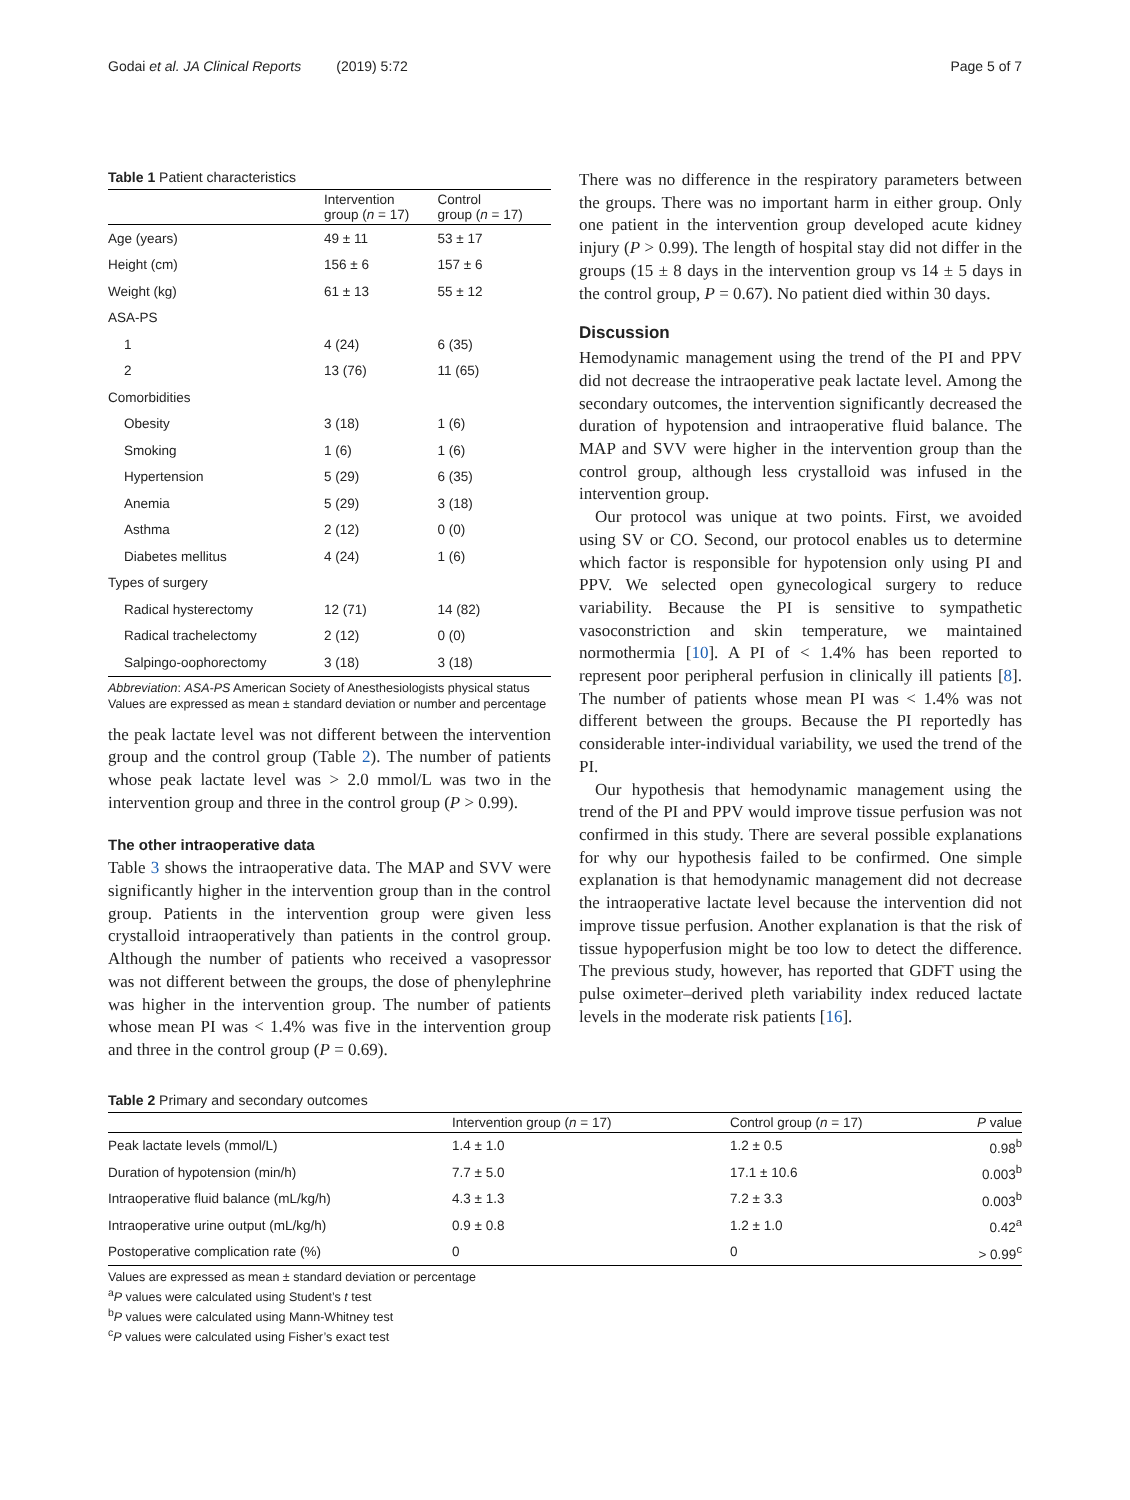Godai et al. JA Clinical Reports (2019) 5:72 Page 5 of 7
Table 1 Patient characteristics
| | Intervention group ( n = 17) | Control group ( n = 17) |
| --- | --- | --- |
| Age (years) | 49 ± 11 | 53 ± 17 |
| Height (cm) | 156 ± 6 | 157 ± 6 |
| Weight (kg) | 61 ± 13 | 55 ± 12 |
| ASA-PS | | |
| 1 | 4 (24) | 6 (35) |
| 2 | 13 (76) | 11 (65) |
| Comorbidities | | |
| Obesity | 3 (18) | 1 (6) |
| Smoking | 1 (6) | 1 (6) |
| Hypertension | 5 (29) | 6 (35) |
| Anemia | 5 (29) | 3 (18) |
| Asthma | 2 (12) | 0 (0) |
| Diabetes mellitus | 4 (24) | 1 (6) |
| Types of surgery | | |
| Radical hysterectomy | 12 (71) | 14 (82) |
| Radical trachelectomy | 2 (12) | 0 (0) |
| Salpingo-oophorectomy | 3 (18) | 3 (18) |
Abbreviation: ASA-PS American Society of Anesthesiologists physical status
Values are expressed as mean ± standard deviation or number and percentage
the peak lactate level was not different between the intervention group and the control group (Table 2). The number of patients whose peak lactate level was > 2.0 mmol/L was two in the intervention group and three in the control group (P > 0.99).
The other intraoperative data
Table 3 shows the intraoperative data. The MAP and SVV were significantly higher in the intervention group than in the control group. Patients in the intervention group were given less crystalloid intraoperatively than patients in the control group. Although the number of patients who received a vasopressor was not different between the groups, the dose of phenylephrine was higher in the intervention group. The number of patients whose mean PI was < 1.4% was five in the intervention group and three in the control group (P = 0.69).
There was no difference in the respiratory parameters between the groups. There was no important harm in either group. Only one patient in the intervention group developed acute kidney injury (P > 0.99). The length of hospital stay did not differ in the groups (15 ± 8 days in the intervention group vs 14 ± 5 days in the control group, P = 0.67). No patient died within 30 days.
Discussion
Hemodynamic management using the trend of the PI and PPV did not decrease the intraoperative peak lactate level. Among the secondary outcomes, the intervention significantly decreased the duration of hypotension and intraoperative fluid balance. The MAP and SVV were higher in the intervention group than the control group, although less crystalloid was infused in the intervention group.
Our protocol was unique at two points. First, we avoided using SV or CO. Second, our protocol enables us to determine which factor is responsible for hypotension only using PI and PPV. We selected open gynecological surgery to reduce variability. Because the PI is sensitive to sympathetic vasoconstriction and skin temperature, we maintained normothermia [10]. A PI of < 1.4% has been reported to represent poor peripheral perfusion in clinically ill patients [8]. The number of patients whose mean PI was < 1.4% was not different between the groups. Because the PI reportedly has considerable inter-individual variability, we used the trend of the PI.
Our hypothesis that hemodynamic management using the trend of the PI and PPV would improve tissue perfusion was not confirmed in this study. There are several possible explanations for why our hypothesis failed to be confirmed. One simple explanation is that hemodynamic management did not decrease the intraoperative lactate level because the intervention did not improve tissue perfusion. Another explanation is that the risk of tissue hypoperfusion might be too low to detect the difference. The previous study, however, has reported that GDFT using the pulse oximeter–derived pleth variability index reduced lactate levels in the moderate risk patients [16].
Table 2 Primary and secondary outcomes
| | Intervention group ( n = 17) | Control group ( n = 17) | P value |
| --- | --- | --- | --- |
| Peak lactate levels (mmol/L) | 1.4 ± 1.0 | 1.2 ± 0.5 | 0.98<sup>b</sup> |
| Duration of hypotension (min/h) | 7.7 ± 5.0 | 17.1 ± 10.6 | 0.003<sup>b</sup> |
| Intraoperative fluid balance (mL/kg/h) | 4.3 ± 1.3 | 7.2 ± 3.3 | 0.003<sup>b</sup> |
| Intraoperative urine output (mL/kg/h) | 0.9 ± 0.8 | 1.2 ± 1.0 | 0.42<sup>a</sup> |
| Postoperative complication rate (%) | 0 | 0 | > 0.99<sup>c</sup> |
Values are expressed as mean ± standard deviation or percentage
<sup>a</sup> P values were calculated using Student’s t test
<sup>b</sup> P values were calculated using Mann-Whitney test
<sup>c</sup> P values were calculated using Fisher’s exact test